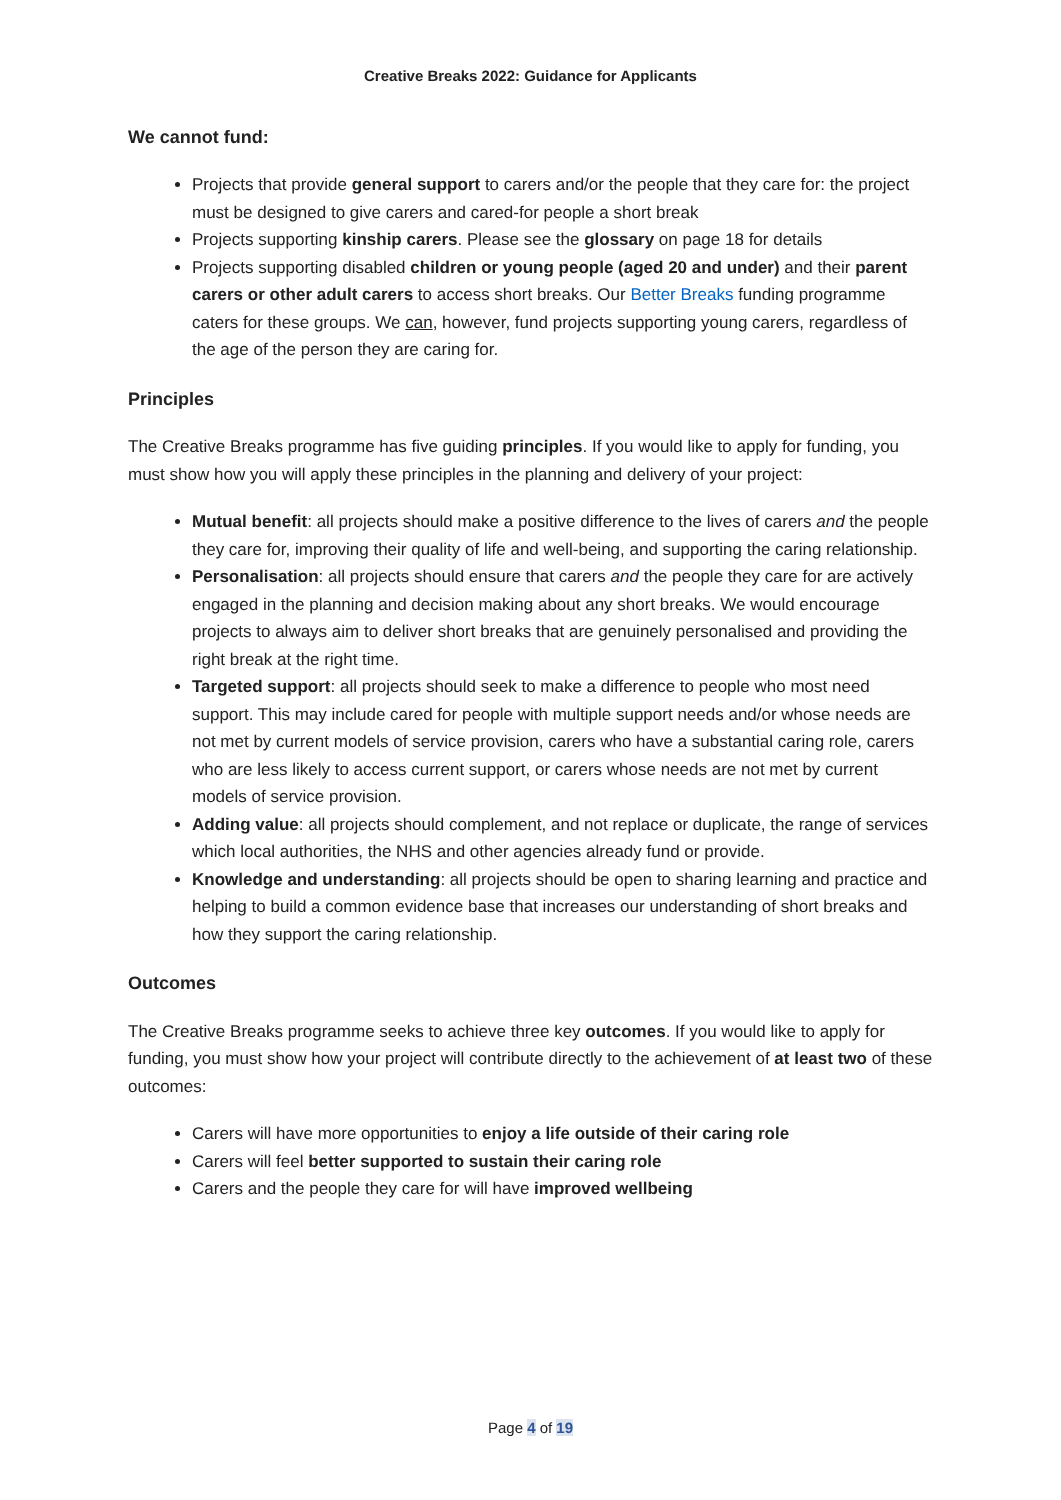Creative Breaks 2022: Guidance for Applicants
We cannot fund:
Projects that provide general support to carers and/or the people that they care for: the project must be designed to give carers and cared-for people a short break
Projects supporting kinship carers. Please see the glossary on page 18 for details
Projects supporting disabled children or young people (aged 20 and under) and their parent carers or other adult carers to access short breaks. Our Better Breaks funding programme caters for these groups. We can, however, fund projects supporting young carers, regardless of the age of the person they are caring for.
Principles
The Creative Breaks programme has five guiding principles. If you would like to apply for funding, you must show how you will apply these principles in the planning and delivery of your project:
Mutual benefit: all projects should make a positive difference to the lives of carers and the people they care for, improving their quality of life and well-being, and supporting the caring relationship.
Personalisation: all projects should ensure that carers and the people they care for are actively engaged in the planning and decision making about any short breaks. We would encourage projects to always aim to deliver short breaks that are genuinely personalised and providing the right break at the right time.
Targeted support: all projects should seek to make a difference to people who most need support. This may include cared for people with multiple support needs and/or whose needs are not met by current models of service provision, carers who have a substantial caring role, carers who are less likely to access current support, or carers whose needs are not met by current models of service provision.
Adding value: all projects should complement, and not replace or duplicate, the range of services which local authorities, the NHS and other agencies already fund or provide.
Knowledge and understanding: all projects should be open to sharing learning and practice and helping to build a common evidence base that increases our understanding of short breaks and how they support the caring relationship.
Outcomes
The Creative Breaks programme seeks to achieve three key outcomes. If you would like to apply for funding, you must show how your project will contribute directly to the achievement of at least two of these outcomes:
Carers will have more opportunities to enjoy a life outside of their caring role
Carers will feel better supported to sustain their caring role
Carers and the people they care for will have improved wellbeing
Page 4 of 19